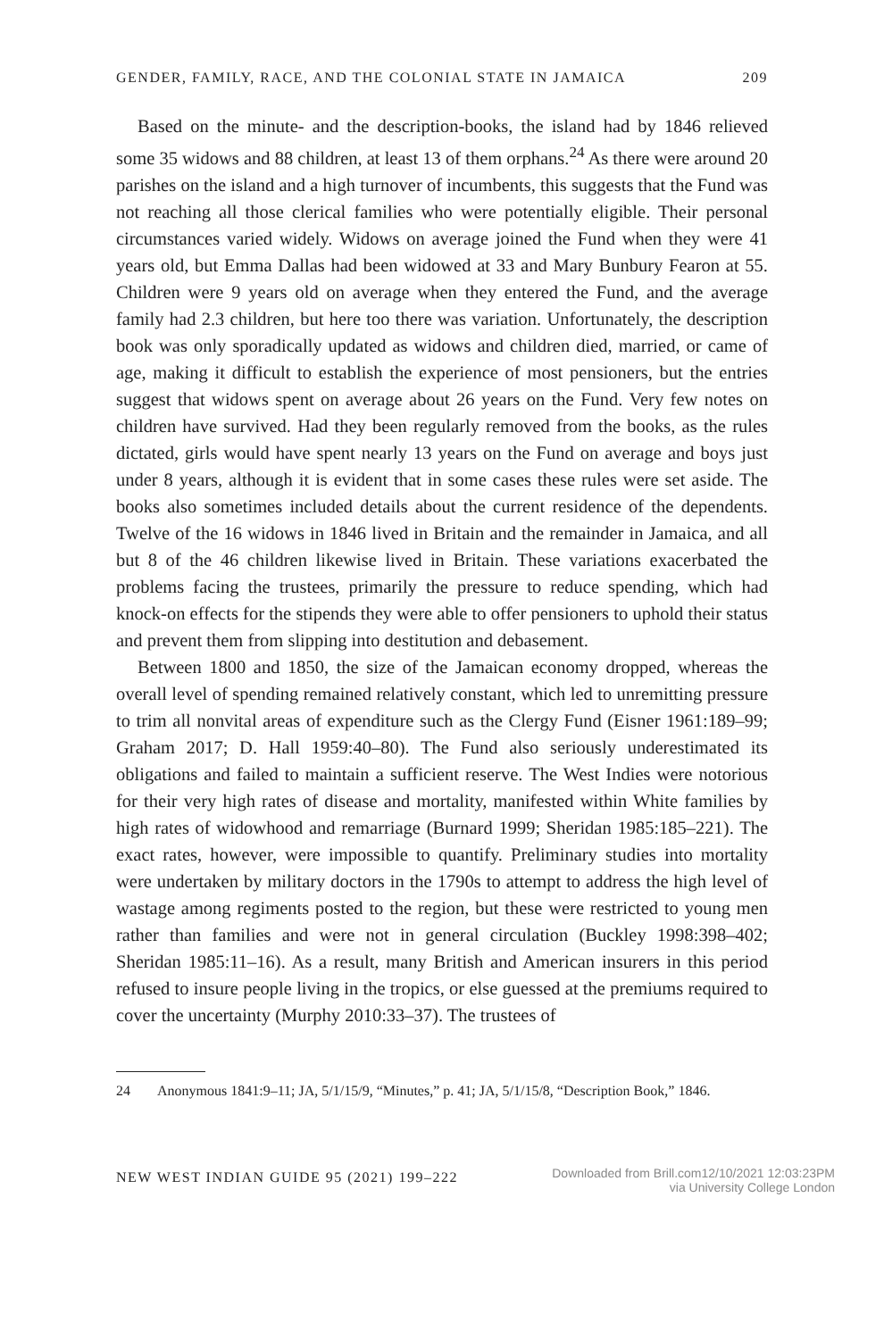GENDER, FAMILY, RACE, AND THE COLONIAL STATE IN JAMAICA 209
Based on the minute- and the description-books, the island had by 1846 relieved some 35 widows and 88 children, at least 13 of them orphans.<sup>24</sup> As there were around 20 parishes on the island and a high turnover of incumbents, this suggests that the Fund was not reaching all those clerical families who were potentially eligible. Their personal circumstances varied widely. Widows on average joined the Fund when they were 41 years old, but Emma Dallas had been widowed at 33 and Mary Bunbury Fearon at 55. Children were 9 years old on average when they entered the Fund, and the average family had 2.3 children, but here too there was variation. Unfortunately, the description book was only sporadically updated as widows and children died, married, or came of age, making it difficult to establish the experience of most pensioners, but the entries suggest that widows spent on average about 26 years on the Fund. Very few notes on children have survived. Had they been regularly removed from the books, as the rules dictated, girls would have spent nearly 13 years on the Fund on average and boys just under 8 years, although it is evident that in some cases these rules were set aside. The books also sometimes included details about the current residence of the dependents. Twelve of the 16 widows in 1846 lived in Britain and the remainder in Jamaica, and all but 8 of the 46 children likewise lived in Britain. These variations exacerbated the problems facing the trustees, primarily the pressure to reduce spending, which had knock-on effects for the stipends they were able to offer pensioners to uphold their status and prevent them from slipping into destitution and debasement.
Between 1800 and 1850, the size of the Jamaican economy dropped, whereas the overall level of spending remained relatively constant, which led to unremitting pressure to trim all nonvital areas of expenditure such as the Clergy Fund (Eisner 1961:189–99; Graham 2017; D. Hall 1959:40–80). The Fund also seriously underestimated its obligations and failed to maintain a sufficient reserve. The West Indies were notorious for their very high rates of disease and mortality, manifested within White families by high rates of widowhood and remarriage (Burnard 1999; Sheridan 1985:185–221). The exact rates, however, were impossible to quantify. Preliminary studies into mortality were undertaken by military doctors in the 1790s to attempt to address the high level of wastage among regiments posted to the region, but these were restricted to young men rather than families and were not in general circulation (Buckley 1998:398–402; Sheridan 1985:11–16). As a result, many British and American insurers in this period refused to insure people living in the tropics, or else guessed at the premiums required to cover the uncertainty (Murphy 2010:33–37). The trustees of
24 Anonymous 1841:9–11; JA, 5/1/15/9, “Minutes,” p. 41; JA, 5/1/15/8, “Description Book,” 1846.
NEW WEST INDIAN GUIDE 95 (2021) 199–222
Downloaded from Brill.com12/10/2021 12:03:23PM
via University College London